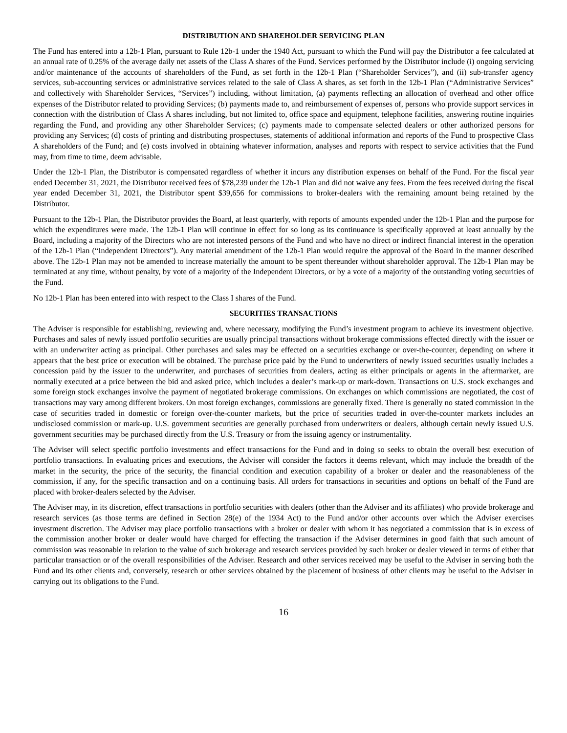DISTRIBUTION AND SHAREHOLDER SERVICING PLAN
The Fund has entered into a 12b-1 Plan, pursuant to Rule 12b-1 under the 1940 Act, pursuant to which the Fund will pay the Distributor a fee calculated at an annual rate of 0.25% of the average daily net assets of the Class A shares of the Fund. Services performed by the Distributor include (i) ongoing servicing and/or maintenance of the accounts of shareholders of the Fund, as set forth in the 12b-1 Plan (“Shareholder Services”), and (ii) sub-transfer agency services, sub-accounting services or administrative services related to the sale of Class A shares, as set forth in the 12b-1 Plan (“Administrative Services” and collectively with Shareholder Services, “Services”) including, without limitation, (a) payments reflecting an allocation of overhead and other office expenses of the Distributor related to providing Services; (b) payments made to, and reimbursement of expenses of, persons who provide support services in connection with the distribution of Class A shares including, but not limited to, office space and equipment, telephone facilities, answering routine inquiries regarding the Fund, and providing any other Shareholder Services; (c) payments made to compensate selected dealers or other authorized persons for providing any Services; (d) costs of printing and distributing prospectuses, statements of additional information and reports of the Fund to prospective Class A shareholders of the Fund; and (e) costs involved in obtaining whatever information, analyses and reports with respect to service activities that the Fund may, from time to time, deem advisable.
Under the 12b-1 Plan, the Distributor is compensated regardless of whether it incurs any distribution expenses on behalf of the Fund. For the fiscal year ended December 31, 2021, the Distributor received fees of $78,239 under the 12b-1 Plan and did not waive any fees. From the fees received during the fiscal year ended December 31, 2021, the Distributor spent $39,656 for commissions to broker-dealers with the remaining amount being retained by the Distributor.
Pursuant to the 12b-1 Plan, the Distributor provides the Board, at least quarterly, with reports of amounts expended under the 12b-1 Plan and the purpose for which the expenditures were made. The 12b-1 Plan will continue in effect for so long as its continuance is specifically approved at least annually by the Board, including a majority of the Directors who are not interested persons of the Fund and who have no direct or indirect financial interest in the operation of the 12b-1 Plan (“Independent Directors”). Any material amendment of the 12b-1 Plan would require the approval of the Board in the manner described above. The 12b-1 Plan may not be amended to increase materially the amount to be spent thereunder without shareholder approval. The 12b-1 Plan may be terminated at any time, without penalty, by vote of a majority of the Independent Directors, or by a vote of a majority of the outstanding voting securities of the Fund.
No 12b-1 Plan has been entered into with respect to the Class I shares of the Fund.
SECURITIES TRANSACTIONS
The Adviser is responsible for establishing, reviewing and, where necessary, modifying the Fund’s investment program to achieve its investment objective. Purchases and sales of newly issued portfolio securities are usually principal transactions without brokerage commissions effected directly with the issuer or with an underwriter acting as principal. Other purchases and sales may be effected on a securities exchange or over-the-counter, depending on where it appears that the best price or execution will be obtained. The purchase price paid by the Fund to underwriters of newly issued securities usually includes a concession paid by the issuer to the underwriter, and purchases of securities from dealers, acting as either principals or agents in the aftermarket, are normally executed at a price between the bid and asked price, which includes a dealer’s mark-up or mark-down. Transactions on U.S. stock exchanges and some foreign stock exchanges involve the payment of negotiated brokerage commissions. On exchanges on which commissions are negotiated, the cost of transactions may vary among different brokers. On most foreign exchanges, commissions are generally fixed. There is generally no stated commission in the case of securities traded in domestic or foreign over-the-counter markets, but the price of securities traded in over-the-counter markets includes an undisclosed commission or mark-up. U.S. government securities are generally purchased from underwriters or dealers, although certain newly issued U.S. government securities may be purchased directly from the U.S. Treasury or from the issuing agency or instrumentality.
The Adviser will select specific portfolio investments and effect transactions for the Fund and in doing so seeks to obtain the overall best execution of portfolio transactions. In evaluating prices and executions, the Adviser will consider the factors it deems relevant, which may include the breadth of the market in the security, the price of the security, the financial condition and execution capability of a broker or dealer and the reasonableness of the commission, if any, for the specific transaction and on a continuing basis. All orders for transactions in securities and options on behalf of the Fund are placed with broker-dealers selected by the Adviser.
The Adviser may, in its discretion, effect transactions in portfolio securities with dealers (other than the Adviser and its affiliates) who provide brokerage and research services (as those terms are defined in Section 28(e) of the 1934 Act) to the Fund and/or other accounts over which the Adviser exercises investment discretion. The Adviser may place portfolio transactions with a broker or dealer with whom it has negotiated a commission that is in excess of the commission another broker or dealer would have charged for effecting the transaction if the Adviser determines in good faith that such amount of commission was reasonable in relation to the value of such brokerage and research services provided by such broker or dealer viewed in terms of either that particular transaction or of the overall responsibilities of the Adviser. Research and other services received may be useful to the Adviser in serving both the Fund and its other clients and, conversely, research or other services obtained by the placement of business of other clients may be useful to the Adviser in carrying out its obligations to the Fund.
16